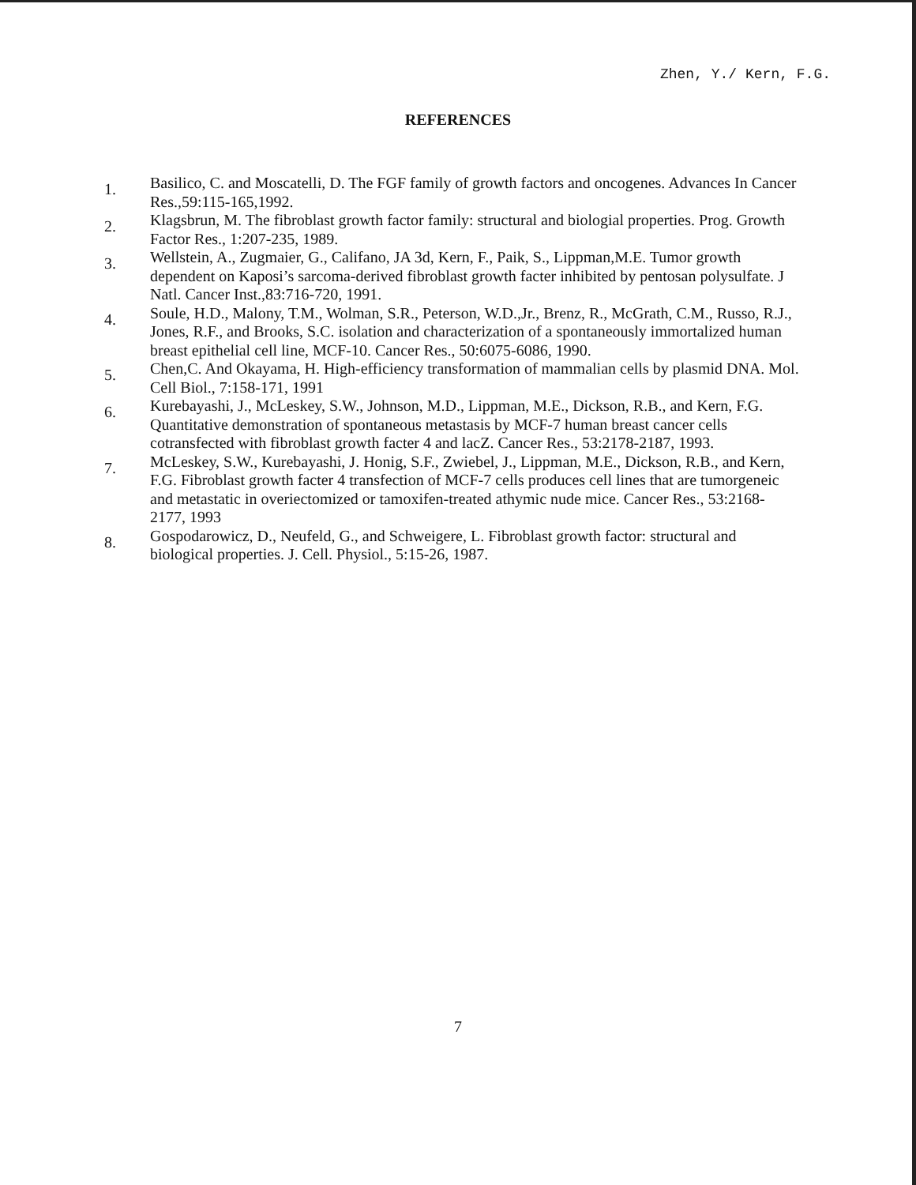Zhen, Y./ Kern, F.G.
REFERENCES
1. Basilico, C. and Moscatelli, D. The FGF family of growth factors and oncogenes. Advances In Cancer Res.,59:115-165,1992.
2. Klagsbrun, M. The fibroblast growth factor family: structural and biologial properties. Prog. Growth Factor Res., 1:207-235, 1989.
3. Wellstein, A., Zugmaier, G., Califano, JA 3d, Kern, F., Paik, S., Lippman,M.E. Tumor growth dependent on Kaposi’s sarcoma-derived fibroblast growth facter inhibited by pentosan polysulfate. J Natl. Cancer Inst.,83:716-720, 1991.
4. Soule, H.D., Malony, T.M., Wolman, S.R., Peterson, W.D.,Jr., Brenz, R., McGrath, C.M., Russo, R.J., Jones, R.F., and Brooks, S.C. isolation and characterization of a spontaneously immortalized human breast epithelial cell line, MCF-10. Cancer Res., 50:6075-6086, 1990.
5. Chen,C. And Okayama, H. High-efficiency transformation of mammalian cells by plasmid DNA. Mol. Cell Biol., 7:158-171, 1991
6. Kurebayashi, J., McLeskey, S.W., Johnson, M.D., Lippman, M.E., Dickson, R.B., and Kern, F.G. Quantitative demonstration of spontaneous metastasis by MCF-7 human breast cancer cells cotransfected with fibroblast growth facter 4 and lacZ. Cancer Res., 53:2178-2187, 1993.
7. McLeskey, S.W., Kurebayashi, J. Honig, S.F., Zwiebel, J., Lippman, M.E., Dickson, R.B., and Kern, F.G. Fibroblast growth facter 4 transfection of MCF-7 cells produces cell lines that are tumorgeneic and metastatic in overiectomized or tamoxifen-treated athymic nude mice. Cancer Res., 53:2168-2177, 1993
8. Gospodarowicz, D., Neufeld, G., and Schweigere, L. Fibroblast growth factor: structural and biological properties. J. Cell. Physiol., 5:15-26, 1987.
7